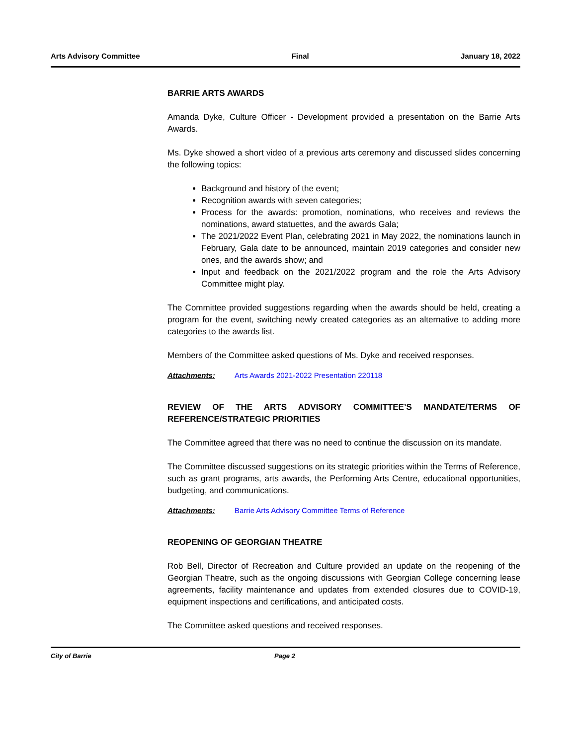Arts Advisory Committee Final January 18, 2022
BARRIE ARTS AWARDS
Amanda Dyke, Culture Officer - Development provided a presentation on the Barrie Arts Awards.
Ms. Dyke showed a short video of a previous arts ceremony and discussed slides concerning the following topics:
Background and history of the event;
Recognition awards with seven categories;
Process for the awards: promotion, nominations, who receives and reviews the nominations, award statuettes, and the awards Gala;
The 2021/2022 Event Plan, celebrating 2021 in May 2022, the nominations launch in February, Gala date to be announced, maintain 2019 categories and consider new ones, and the awards show; and
Input and feedback on the 2021/2022 program and the role the Arts Advisory Committee might play.
The Committee provided suggestions regarding when the awards should be held, creating a program for the event, switching newly created categories as an alternative to adding more categories to the awards list.
Members of the Committee asked questions of Ms. Dyke and received responses.
Attachments: Arts Awards 2021-2022 Presentation 220118
REVIEW OF THE ARTS ADVISORY COMMITTEE’S MANDATE/TERMS OF REFERENCE/STRATEGIC PRIORITIES
The Committee agreed that there was no need to continue the discussion on its mandate.
The Committee discussed suggestions on its strategic priorities within the Terms of Reference, such as grant programs, arts awards, the Performing Arts Centre, educational opportunities, budgeting, and communications.
Attachments: Barrie Arts Advisory Committee Terms of Reference
REOPENING OF GEORGIAN THEATRE
Rob Bell, Director of Recreation and Culture provided an update on the reopening of the Georgian Theatre, such as the ongoing discussions with Georgian College concerning lease agreements, facility maintenance and updates from extended closures due to COVID-19, equipment inspections and certifications, and anticipated costs.
The Committee asked questions and received responses.
City of Barrie Page 2